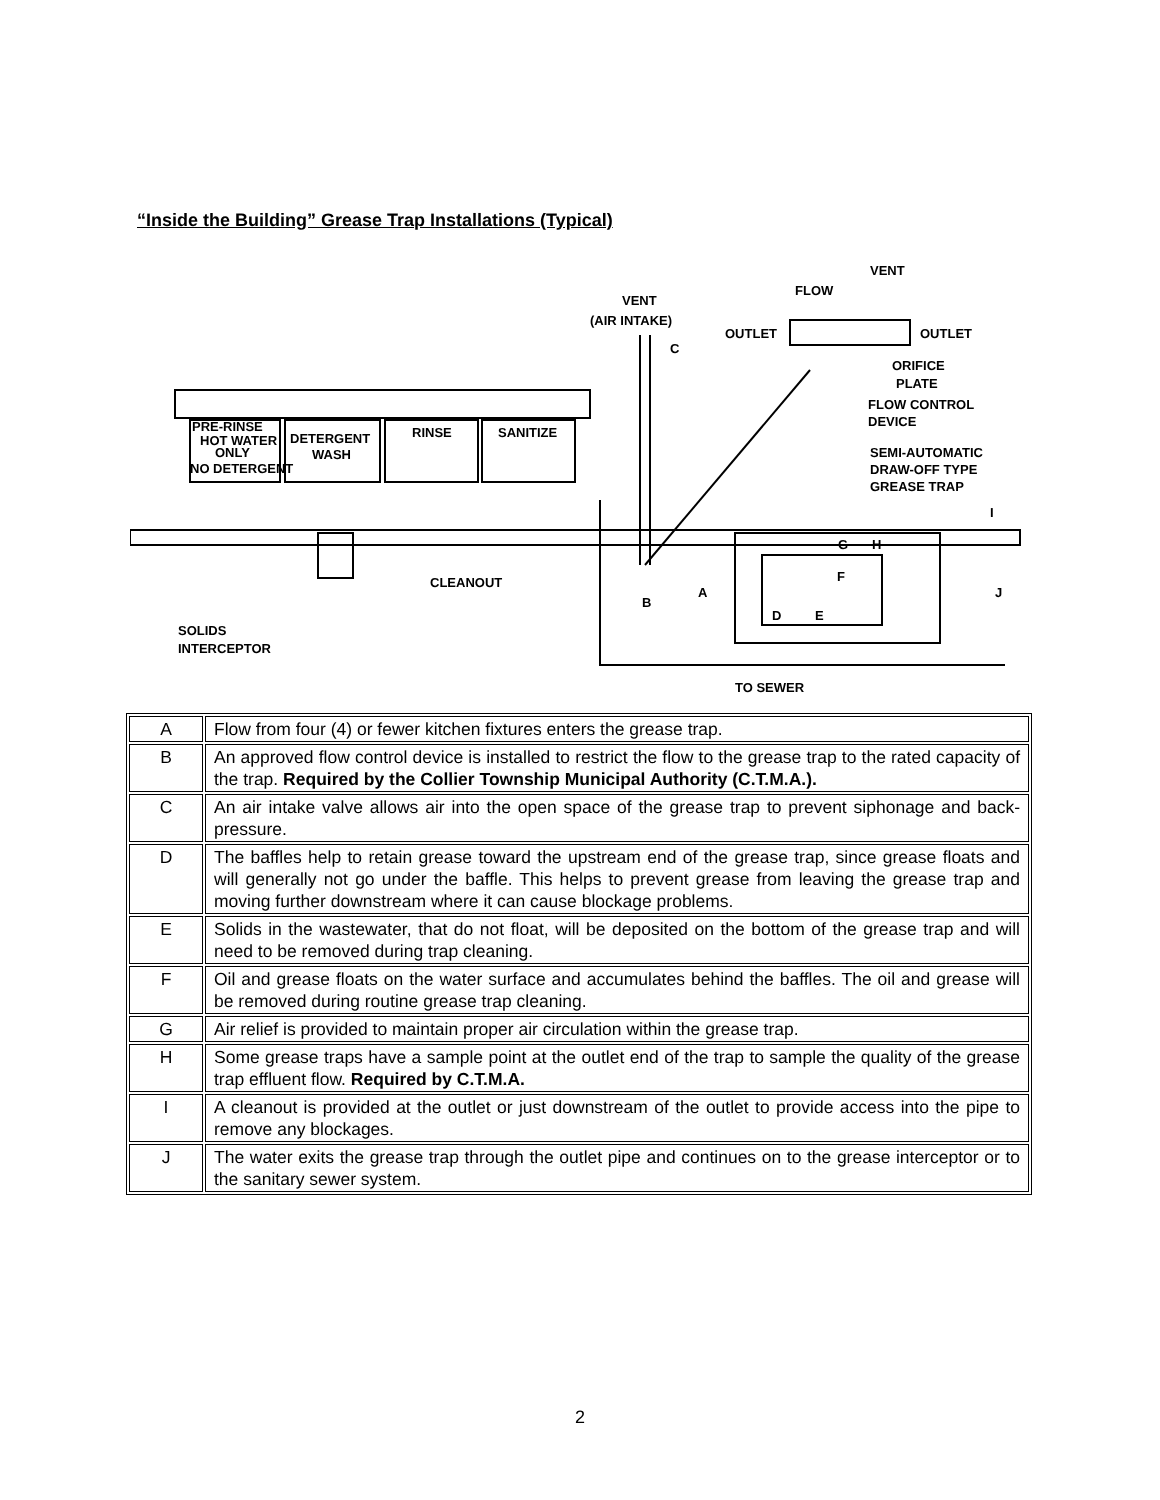“Inside the Building” Grease Trap Installations (Typical)
VENT
(AIR INTAKE)
FLOW
OUTLET
OUTLET
ORIFICE
PLATE
FLOW CONTROL
DEVICE
SEMI-AUTOMATIC
DRAW-OFF TYPE
GREASE TRAP
PRE-RINSE
HOT WATER
ONLY
NO DETERGENT
DETERGENT
WASH
RINSE
SANITIZE
CLEANOUT
SOLIDS
INTERCEPTOR
TO SEWER
C
B
A
D
E
F
G
H
I
J
VENT
| A | Flow from four (4) or fewer kitchen fixtures enters the grease trap. |
| B | An approved flow control device is installed to restrict the flow to the grease trap to the rated capacity of the trap. Required by the Collier Township Municipal Authority (C.T.M.A.). |
| C | An air intake valve allows air into the open space of the grease trap to prevent siphonage and back-pressure. |
| D | The baffles help to retain grease toward the upstream end of the grease trap, since grease floats and will generally not go under the baffle. This helps to prevent grease from leaving the grease trap and moving further downstream where it can cause blockage problems. |
| E | Solids in the wastewater, that do not float, will be deposited on the bottom of the grease trap and will need to be removed during trap cleaning. |
| F | Oil and grease floats on the water surface and accumulates behind the baffles. The oil and grease will be removed during routine grease trap cleaning. |
| G | Air relief is provided to maintain proper air circulation within the grease trap. |
| H | Some grease traps have a sample point at the outlet end of the trap to sample the quality of the grease trap effluent flow. Required by C.T.M.A. |
| I | A cleanout is provided at the outlet or just downstream of the outlet to provide access into the pipe to remove any blockages. |
| J | The water exits the grease trap through the outlet pipe and continues on to the grease interceptor or to the sanitary sewer system. |
2